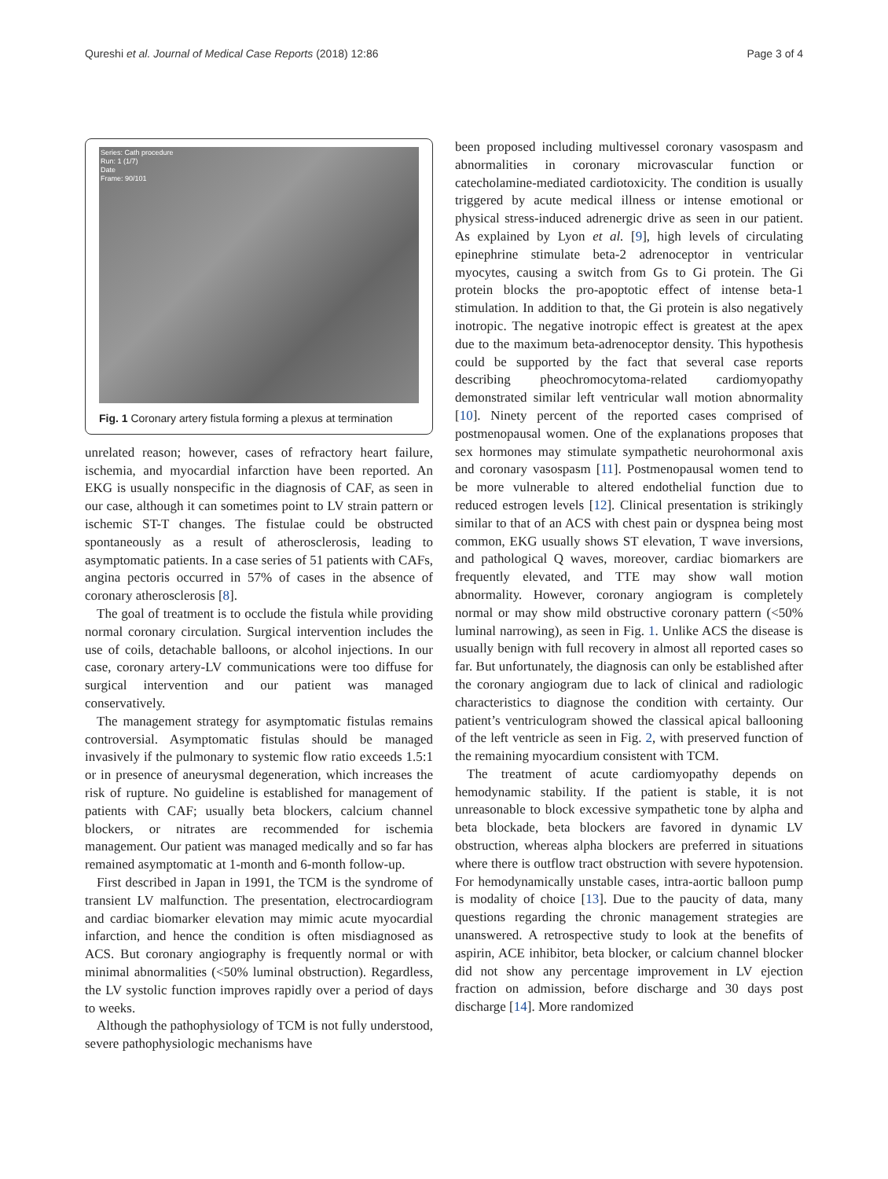Qureshi et al. Journal of Medical Case Reports (2018) 12:86 Page 3 of 4
Series: Cath procedure
Run: 1 (1/7)
Date
Frame: 90/101
Fig. 1 Coronary artery fistula forming a plexus at termination
unrelated reason; however, cases of refractory heart failure, ischemia, and myocardial infarction have been reported. An EKG is usually nonspecific in the diagnosis of CAF, as seen in our case, although it can sometimes point to LV strain pattern or ischemic ST-T changes. The fistulae could be obstructed spontaneously as a result of atherosclerosis, leading to asymptomatic patients. In a case series of 51 patients with CAFs, angina pectoris occurred in 57% of cases in the absence of coronary atherosclerosis [8].
The goal of treatment is to occlude the fistula while providing normal coronary circulation. Surgical intervention includes the use of coils, detachable balloons, or alcohol injections. In our case, coronary artery-LV communications were too diffuse for surgical intervention and our patient was managed conservatively.
The management strategy for asymptomatic fistulas remains controversial. Asymptomatic fistulas should be managed invasively if the pulmonary to systemic flow ratio exceeds 1.5:1 or in presence of aneurysmal degeneration, which increases the risk of rupture. No guideline is established for management of patients with CAF; usually beta blockers, calcium channel blockers, or nitrates are recommended for ischemia management. Our patient was managed medically and so far has remained asymptomatic at 1-month and 6-month follow-up.
First described in Japan in 1991, the TCM is the syndrome of transient LV malfunction. The presentation, electrocardiogram and cardiac biomarker elevation may mimic acute myocardial infarction, and hence the condition is often misdiagnosed as ACS. But coronary angiography is frequently normal or with minimal abnormalities (<50% luminal obstruction). Regardless, the LV systolic function improves rapidly over a period of days to weeks.
Although the pathophysiology of TCM is not fully understood, severe pathophysiologic mechanisms have
been proposed including multivessel coronary vasospasm and abnormalities in coronary microvascular function or catecholamine-mediated cardiotoxicity. The condition is usually triggered by acute medical illness or intense emotional or physical stress-induced adrenergic drive as seen in our patient. As explained by Lyon et al. [9], high levels of circulating epinephrine stimulate beta-2 adrenoceptor in ventricular myocytes, causing a switch from Gs to Gi protein. The Gi protein blocks the pro-apoptotic effect of intense beta-1 stimulation. In addition to that, the Gi protein is also negatively inotropic. The negative inotropic effect is greatest at the apex due to the maximum beta-adrenoceptor density. This hypothesis could be supported by the fact that several case reports describing pheochromocytoma-related cardiomyopathy demonstrated similar left ventricular wall motion abnormality [10]. Ninety percent of the reported cases comprised of postmenopausal women. One of the explanations proposes that sex hormones may stimulate sympathetic neurohormonal axis and coronary vasospasm [11]. Postmenopausal women tend to be more vulnerable to altered endothelial function due to reduced estrogen levels [12]. Clinical presentation is strikingly similar to that of an ACS with chest pain or dyspnea being most common, EKG usually shows ST elevation, T wave inversions, and pathological Q waves, moreover, cardiac biomarkers are frequently elevated, and TTE may show wall motion abnormality. However, coronary angiogram is completely normal or may show mild obstructive coronary pattern (<50% luminal narrowing), as seen in Fig. 1. Unlike ACS the disease is usually benign with full recovery in almost all reported cases so far. But unfortunately, the diagnosis can only be established after the coronary angiogram due to lack of clinical and radiologic characteristics to diagnose the condition with certainty. Our patient’s ventriculogram showed the classical apical ballooning of the left ventricle as seen in Fig. 2, with preserved function of the remaining myocardium consistent with TCM.
The treatment of acute cardiomyopathy depends on hemodynamic stability. If the patient is stable, it is not unreasonable to block excessive sympathetic tone by alpha and beta blockade, beta blockers are favored in dynamic LV obstruction, whereas alpha blockers are preferred in situations where there is outflow tract obstruction with severe hypotension. For hemodynamically unstable cases, intra-aortic balloon pump is modality of choice [13]. Due to the paucity of data, many questions regarding the chronic management strategies are unanswered. A retrospective study to look at the benefits of aspirin, ACE inhibitor, beta blocker, or calcium channel blocker did not show any percentage improvement in LV ejection fraction on admission, before discharge and 30 days post discharge [14]. More randomized